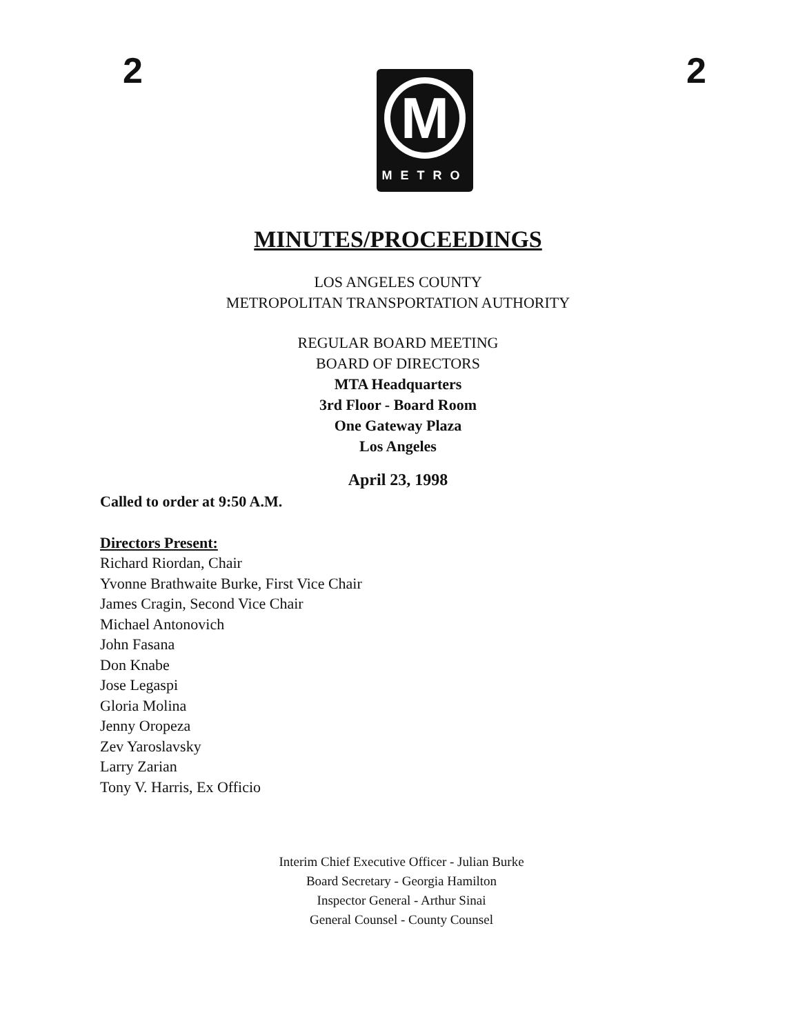2
M
METRO
2
MINUTES/PROCEEDINGS
LOS ANGELES COUNTY
METROPOLITAN TRANSPORTATION AUTHORITY
REGULAR BOARD MEETING
BOARD OF DIRECTORS
MTA Headquarters
3rd Floor - Board Room
One Gateway Plaza
Los Angeles
April 23, 1998
Called to order at 9:50 A.M.
Directors Present:
Richard Riordan, Chair
Yvonne Brathwaite Burke, First Vice Chair
James Cragin, Second Vice Chair
Michael Antonovich
John Fasana
Don Knabe
Jose Legaspi
Gloria Molina
Jenny Oropeza
Zev Yaroslavsky
Larry Zarian
Tony V. Harris, Ex Officio
Interim Chief Executive Officer - Julian Burke
Board Secretary - Georgia Hamilton
Inspector General - Arthur Sinai
General Counsel - County Counsel